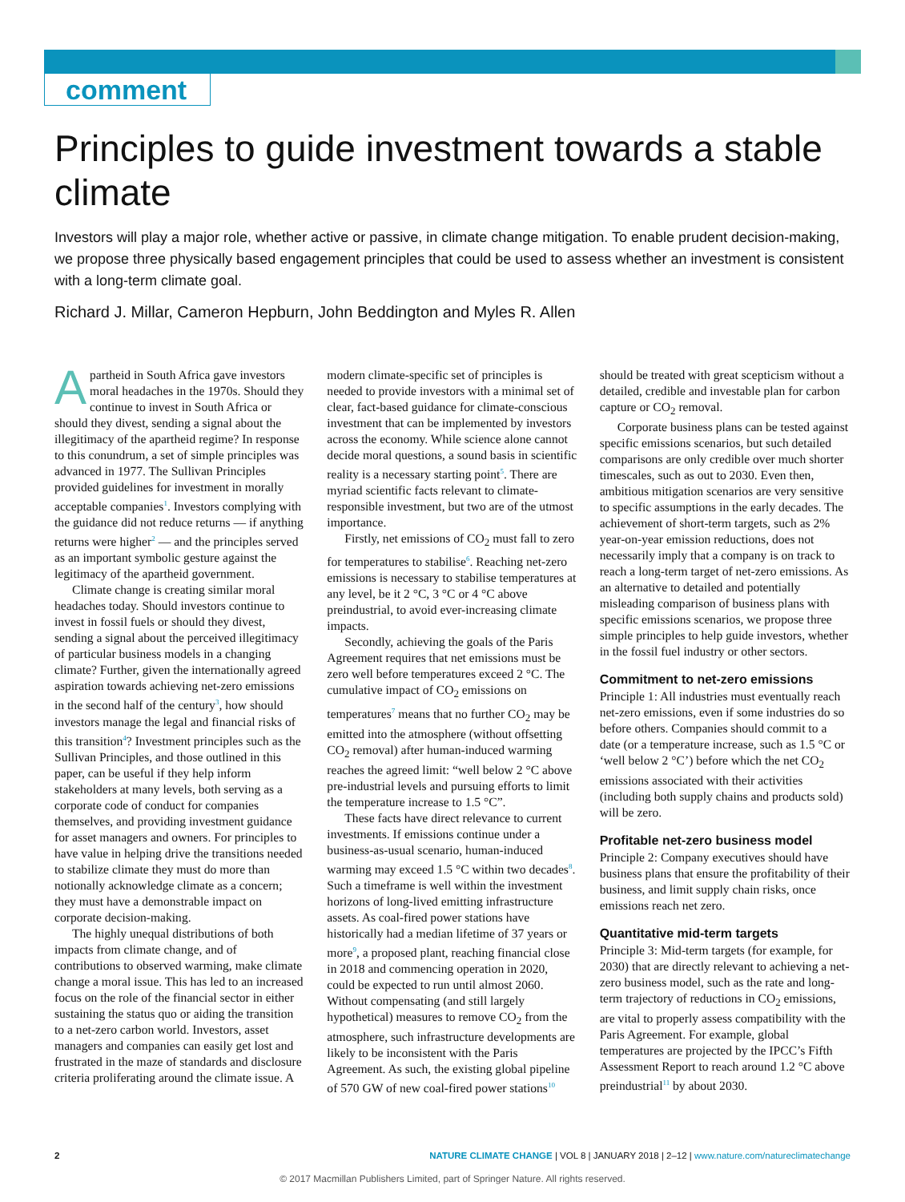comment
Principles to guide investment towards a stable climate
Investors will play a major role, whether active or passive, in climate change mitigation. To enable prudent decision-making, we propose three physically based engagement principles that could be used to assess whether an investment is consistent with a long-term climate goal.
Richard J. Millar, Cameron Hepburn, John Beddington and Myles R. Allen
Apartheid in South Africa gave investors moral headaches in the 1970s. Should they continue to invest in South Africa or should they divest, sending a signal about the illegitimacy of the apartheid regime? In response to this conundrum, a set of simple principles was advanced in 1977. The Sullivan Principles provided guidelines for investment in morally acceptable companies<sup>1</sup>. Investors complying with the guidance did not reduce returns — if anything returns were higher<sup>2</sup> — and the principles served as an important symbolic gesture against the legitimacy of the apartheid government.
Climate change is creating similar moral headaches today. Should investors continue to invest in fossil fuels or should they divest, sending a signal about the perceived illegitimacy of particular business models in a changing climate? Further, given the internationally agreed aspiration towards achieving net-zero emissions in the second half of the century<sup>3</sup>, how should investors manage the legal and financial risks of this transition<sup>4</sup>? Investment principles such as the Sullivan Principles, and those outlined in this paper, can be useful if they help inform stakeholders at many levels, both serving as a corporate code of conduct for companies themselves, and providing investment guidance for asset managers and owners. For principles to have value in helping drive the transitions needed to stabilize climate they must do more than notionally acknowledge climate as a concern; they must have a demonstrable impact on corporate decision-making.
The highly unequal distributions of both impacts from climate change, and of contributions to observed warming, make climate change a moral issue. This has led to an increased focus on the role of the financial sector in either sustaining the status quo or aiding the transition to a net-zero carbon world. Investors, asset managers and companies can easily get lost and frustrated in the maze of standards and disclosure criteria proliferating around the climate issue. A modern climate-specific set of principles is needed to provide investors with a minimal set of clear, fact-based guidance for climate-conscious investment that can be implemented by investors across the economy. While science alone cannot decide moral questions, a sound basis in scientific reality is a necessary starting point<sup>5</sup>. There are myriad scientific facts relevant to climate-responsible investment, but two are of the utmost importance.
Firstly, net emissions of CO<sub>2</sub> must fall to zero for temperatures to stabilise<sup>6</sup>. Reaching net-zero emissions is necessary to stabilise temperatures at any level, be it 2 °C, 3 °C or 4 °C above preindustrial, to avoid ever-increasing climate impacts.
Secondly, achieving the goals of the Paris Agreement requires that net emissions must be zero well before temperatures exceed 2 °C. The cumulative impact of CO<sub>2</sub> emissions on temperatures<sup>7</sup> means that no further CO<sub>2</sub> may be emitted into the atmosphere (without offsetting CO<sub>2</sub> removal) after human-induced warming reaches the agreed limit: “well below 2 °C above pre-industrial levels and pursuing efforts to limit the temperature increase to 1.5 °C”.
These facts have direct relevance to current investments. If emissions continue under a business-as-usual scenario, human-induced warming may exceed 1.5 °C within two decades<sup>8</sup>. Such a timeframe is well within the investment horizons of long-lived emitting infrastructure assets. As coal-fired power stations have historically had a median lifetime of 37 years or more<sup>9</sup>, a proposed plant, reaching financial close in 2018 and commencing operation in 2020, could be expected to run until almost 2060. Without compensating (and still largely hypothetical) measures to remove CO<sub>2</sub> from the atmosphere, such infrastructure developments are likely to be inconsistent with the Paris Agreement. As such, the existing global pipeline of 570 GW of new coal-fired power stations<sup>10</sup> should be treated with great scepticism without a detailed, credible and investable plan for carbon capture or CO<sub>2</sub> removal.
Corporate business plans can be tested against specific emissions scenarios, but such detailed comparisons are only credible over much shorter timescales, such as out to 2030. Even then, ambitious mitigation scenarios are very sensitive to specific assumptions in the early decades. The achievement of short-term targets, such as 2% year-on-year emission reductions, does not necessarily imply that a company is on track to reach a long-term target of net-zero emissions. As an alternative to detailed and potentially misleading comparison of business plans with specific emissions scenarios, we propose three simple principles to help guide investors, whether in the fossil fuel industry or other sectors.
Commitment to net-zero emissions
Principle 1: All industries must eventually reach net-zero emissions, even if some industries do so before others. Companies should commit to a date (or a temperature increase, such as 1.5 °C or ‘well below 2 °C’) before which the net CO<sub>2</sub> emissions associated with their activities (including both supply chains and products sold) will be zero.
Profitable net-zero business model
Principle 2: Company executives should have business plans that ensure the profitability of their business, and limit supply chain risks, once emissions reach net zero.
Quantitative mid-term targets
Principle 3: Mid-term targets (for example, for 2030) that are directly relevant to achieving a net-zero business model, such as the rate and long-term trajectory of reductions in CO<sub>2</sub> emissions, are vital to properly assess compatibility with the Paris Agreement. For example, global temperatures are projected by the IPCC’s Fifth Assessment Report to reach around 1.2 °C above preindustrial<sup>11</sup> by about 2030.
2 NATURE CLIMATE CHANGE | VOL 8 | JANUARY 2018 | 2–12 | www.nature.com/natureclimatechange
© 2017 Macmillan Publishers Limited, part of Springer Nature. All rights reserved.